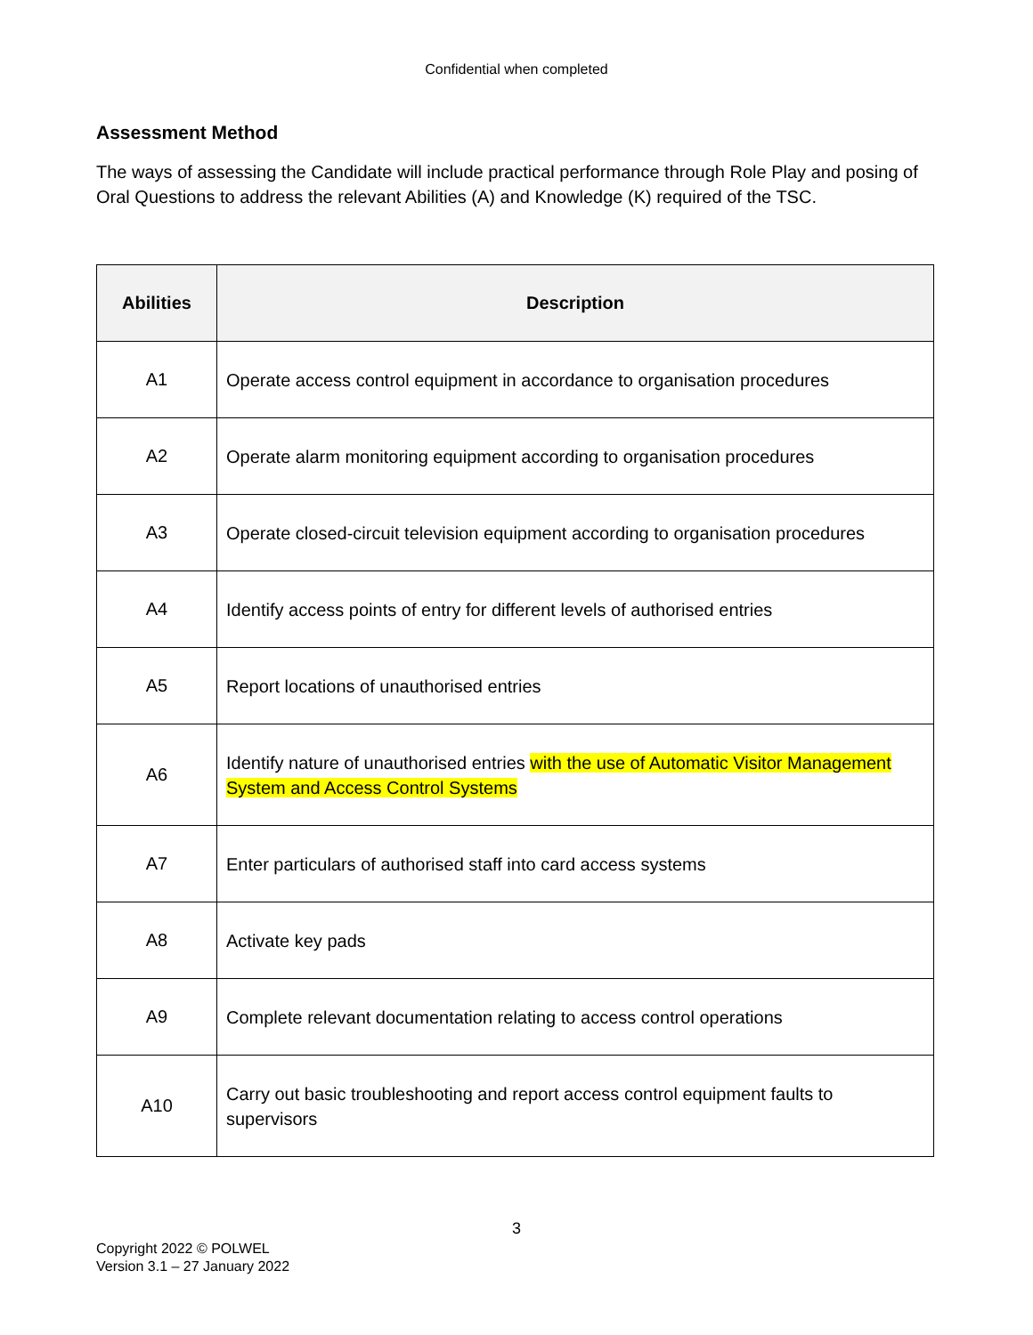Confidential when completed
Assessment Method
The ways of assessing the Candidate will include practical performance through Role Play and posing of Oral Questions to address the relevant Abilities (A) and Knowledge (K) required of the TSC.
| Abilities | Description |
| --- | --- |
| A1 | Operate access control equipment in accordance to organisation procedures |
| A2 | Operate alarm monitoring equipment according to organisation procedures |
| A3 | Operate closed-circuit television equipment according to organisation procedures |
| A4 | Identify access points of entry for different levels of authorised entries |
| A5 | Report locations of unauthorised entries |
| A6 | Identify nature of unauthorised entries with the use of Automatic Visitor Management System and Access Control Systems |
| A7 | Enter particulars of authorised staff into card access systems |
| A8 | Activate key pads |
| A9 | Complete relevant documentation relating to access control operations |
| A10 | Carry out basic troubleshooting and report access control equipment faults to supervisors |
3
Copyright 2022 © POLWEL
Version 3.1 – 27 January 2022